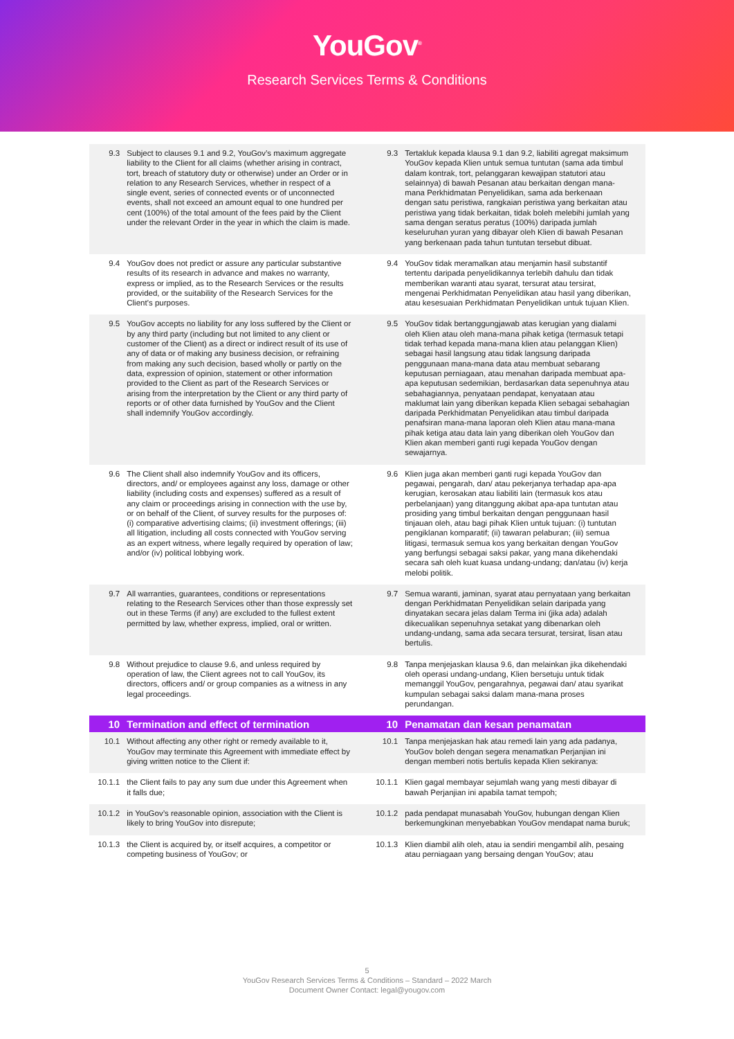YouGov<sup>®</sup>
Research Services Terms & Conditions
| 9.3 | Subject to clauses 9.1 and 9.2, YouGov’s maximum aggregate liability to the Client for all claims (whether arising in contract, tort, breach of statutory duty or otherwise) under an Order or in relation to any Research Services, whether in respect of a single event, series of connected events or of unconnected events, shall not exceed an amount equal to one hundred per cent (100%) of the total amount of the fees paid by the Client under the relevant Order in the year in which the claim is made. | 9.3 | Tertakluk kepada klausa 9.1 dan 9.2, liabiliti agregat maksimum YouGov kepada Klien untuk semua tuntutan (sama ada timbul dalam kontrak, tort, pelanggaran kewajipan statutori atau selainnya) di bawah Pesanan atau berkaitan dengan mana-mana Perkhidmatan Penyelidikan, sama ada berkenaan dengan satu peristiwa, rangkaian peristiwa yang berkaitan atau peristiwa yang tidak berkaitan, tidak boleh melebihi jumlah yang sama dengan seratus peratus (100%) daripada jumlah keseluruhan yuran yang dibayar oleh Klien di bawah Pesanan yang berkenaan pada tahun tuntutan tersebut dibuat. |
| 9.4 | YouGov does not predict or assure any particular substantive results of its research in advance and makes no warranty, express or implied, as to the Research Services or the results provided, or the suitability of the Research Services for the Client’s purposes. | 9.4 | YouGov tidak meramalkan atau menjamin hasil substantif tertentu daripada penyelidikannya terlebih dahulu dan tidak memberikan waranti atau syarat, tersurat atau tersirat, mengenai Perkhidmatan Penyelidikan atau hasil yang diberikan, atau kesesuaian Perkhidmatan Penyelidikan untuk tujuan Klien. |
| 9.5 | YouGov accepts no liability for any loss suffered by the Client or by any third party (including but not limited to any client or customer of the Client) as a direct or indirect result of its use of any of data or of making any business decision, or refraining from making any such decision, based wholly or partly on the data, expression of opinion, statement or other information provided to the Client as part of the Research Services or arising from the interpretation by the Client or any third party of reports or of other data furnished by YouGov and the Client shall indemnify YouGov accordingly. | 9.5 | YouGov tidak bertanggungjawab atas kerugian yang dialami oleh Klien atau oleh mana-mana pihak ketiga (termasuk tetapi tidak terhad kepada mana-mana klien atau pelanggan Klien) sebagai hasil langsung atau tidak langsung daripada penggunaan mana-mana data atau membuat sebarang keputusan perniagaan, atau menahan daripada membuat apa-apa keputusan sedemikian, berdasarkan data sepenuhnya atau sebahagiannya, penyataan pendapat, kenyataan atau maklumat lain yang diberikan kepada Klien sebagai sebahagian daripada Perkhidmatan Penyelidikan atau timbul daripada penafsiran mana-mana laporan oleh Klien atau mana-mana pihak ketiga atau data lain yang diberikan oleh YouGov dan Klien akan memberi ganti rugi kepada YouGov dengan sewajarnya. |
| 9.6 | The Client shall also indemnify YouGov and its officers, directors, and/ or employees against any loss, damage or other liability (including costs and expenses) suffered as a result of any claim or proceedings arising in connection with the use by, or on behalf of the Client, of survey results for the purposes of: (i) comparative advertising claims; (ii) investment offerings; (iii) all litigation, including all costs connected with YouGov serving as an expert witness, where legally required by operation of law; and/or (iv) political lobbying work. | 9.6 | Klien juga akan memberi ganti rugi kepada YouGov dan pegawai, pengarah, dan/ atau pekerjanya terhadap apa-apa kerugian, kerosakan atau liabiliti lain (termasuk kos atau perbelanjaan) yang ditanggung akibat apa-apa tuntutan atau prosiding yang timbul berkaitan dengan penggunaan hasil tinjauan oleh, atau bagi pihak Klien untuk tujuan: (i) tuntutan pengiklanan komparatif; (ii) tawaran pelaburan; (iii) semua litigasi, termasuk semua kos yang berkaitan dengan YouGov yang berfungsi sebagai saksi pakar, yang mana dikehendaki secara sah oleh kuat kuasa undang-undang; dan/atau (iv) kerja melobi politik. |
| 9.7 | All warranties, guarantees, conditions or representations relating to the Research Services other than those expressly set out in these Terms (if any) are excluded to the fullest extent permitted by law, whether express, implied, oral or written. | 9.7 | Semua waranti, jaminan, syarat atau pernyataan yang berkaitan dengan Perkhidmatan Penyelidikan selain daripada yang dinyatakan secara jelas dalam Terma ini (jika ada) adalah dikecualikan sepenuhnya setakat yang dibenarkan oleh undang-undang, sama ada secara tersurat, tersirat, lisan atau bertulis. |
| 9.8 | Without prejudice to clause 9.6, and unless required by operation of law, the Client agrees not to call YouGov, its directors, officers and/ or group companies as a witness in any legal proceedings. | 9.8 | Tanpa menjejaskan klausa 9.6, dan melainkan jika dikehendaki oleh operasi undang-undang, Klien bersetuju untuk tidak memanggil YouGov, pengarahnya, pegawai dan/ atau syarikat kumpulan sebagai saksi dalam mana-mana proses perundangan. |
| 10 | Termination and effect of termination | 10 | Penamatan dan kesan penamatan |
| 10.1 | Without affecting any other right or remedy available to it, YouGov may terminate this Agreement with immediate effect by giving written notice to the Client if: | 10.1 | Tanpa menjejaskan hak atau remedi lain yang ada padanya, YouGov boleh dengan segera menamatkan Perjanjian ini dengan memberi notis bertulis kepada Klien sekiranya: |
| 10.1.1 | the Client fails to pay any sum due under this Agreement when it falls due; | 10.1.1 | Klien gagal membayar sejumlah wang yang mesti dibayar di bawah Perjanjian ini apabila tamat tempoh; |
| 10.1.2 | in YouGov’s reasonable opinion, association with the Client is likely to bring YouGov into disrepute; | 10.1.2 | pada pendapat munasabah YouGov, hubungan dengan Klien berkemungkinan menyebabkan YouGov mendapat nama buruk; |
| 10.1.3 | the Client is acquired by, or itself acquires, a competitor or competing business of YouGov; or | 10.1.3 | Klien diambil alih oleh, atau ia sendiri mengambil alih, pesaing atau perniagaan yang bersaing dengan YouGov; atau |
5
YouGov Research Services Terms & Conditions – Standard – 2022 March
Document Owner Contact: legal@yougov.com